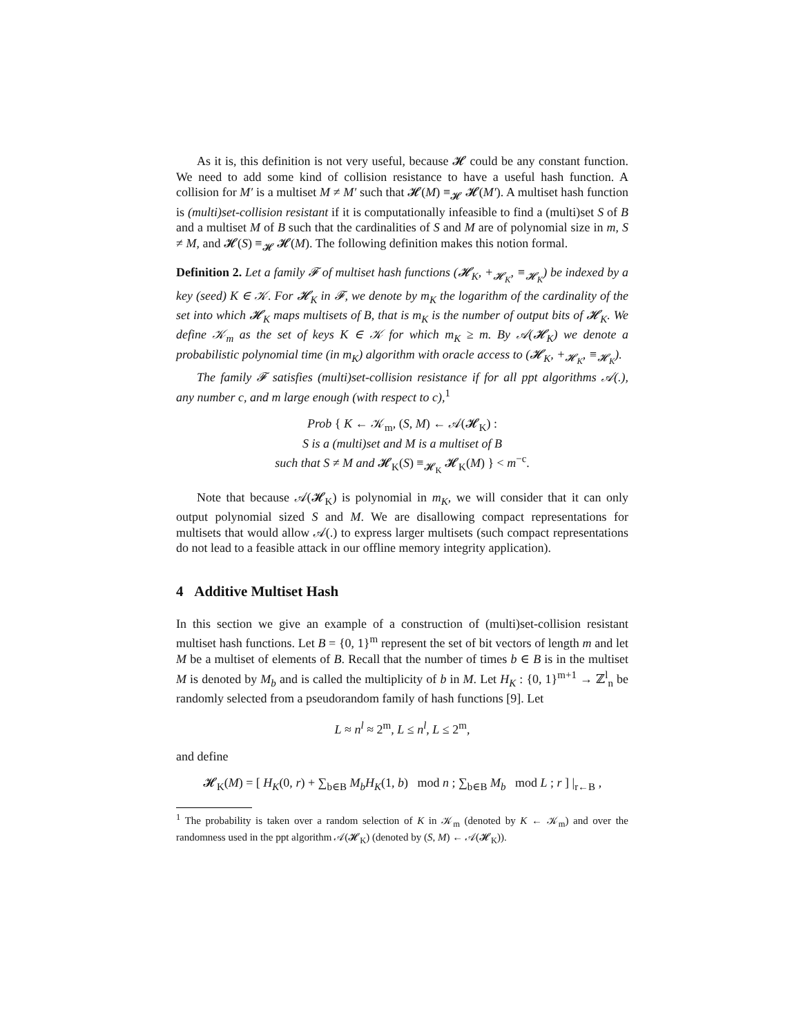As it is, this definition is not very useful, because 𝓗 could be any constant function. We need to add some kind of collision resistance to have a useful hash function. A collision for M′ is a multiset M ≠ M′ such that 𝓗(M) ≡<sub>𝓗</sub> 𝓗(M′). A multiset hash function is (multi)set-collision resistant if it is computationally infeasible to find a (multi)set S of B and a multiset M of B such that the cardinalities of S and M are of polynomial size in m, S ≠ M, and 𝓗(S) ≡<sub>𝓗</sub> 𝓗(M). The following definition makes this notion formal.
Definition 2. Let a family 𝓕 of multiset hash functions (𝓗<sub>K</sub>, +<sub>𝓗<sub>K</sub></sub>, ≡<sub>𝓗<sub>K</sub></sub>) be indexed by a key (seed) K ∈ 𝒦. For 𝓗<sub>K</sub> in 𝓕, we denote by m<sub>K</sub> the logarithm of the cardinality of the set into which 𝓗<sub>K</sub> maps multisets of B, that is m<sub>K</sub> is the number of output bits of 𝓗<sub>K</sub>. We define 𝒦<sub>m</sub> as the set of keys K ∈ 𝒦 for which m<sub>K</sub> ≥ m. By 𝒜(𝓗<sub>K</sub>) we denote a probabilistic polynomial time (in m<sub>K</sub>) algorithm with oracle access to (𝓗<sub>K</sub>, +<sub>𝓗<sub>K</sub></sub>, ≡<sub>𝓗<sub>K</sub></sub>).
The family 𝓕 satisfies (multi)set-collision resistance if for all ppt algorithms 𝒜(.), any number c, and m large enough (with respect to c),<sup>1</sup>
Prob { K ← 𝒦<sub>m</sub>, (S, M) ← 𝒜(𝓗<sub>K</sub>) :
S is a (multi)set and M is a multiset of B
such that S ≠ M and 𝓗<sub>K</sub>(S) ≡<sub>𝓗<sub>K</sub></sub> 𝓗<sub>K</sub>(M) } < m<sup>−c</sup>.
Note that because 𝒜(𝓗<sub>K</sub>) is polynomial in m<sub>K</sub>, we will consider that it can only output polynomial sized S and M. We are disallowing compact representations for multisets that would allow 𝒜(.) to express larger multisets (such compact representations do not lead to a feasible attack in our offline memory integrity application).
4 Additive Multiset Hash
In this section we give an example of a construction of (multi)set-collision resistant multiset hash functions. Let B = {0, 1}<sup>m</sup> represent the set of bit vectors of length m and let M be a multiset of elements of B. Recall that the number of times b ∈ B is in the multiset M is denoted by M<sub>b</sub> and is called the multiplicity of b in M. Let H<sub>K</sub> : {0, 1}<sup>m+1</sup> → ℤ<sup>l</sup><sub>n</sub> be randomly selected from a pseudorandom family of hash functions [9]. Let
L ≈ n<sup>l</sup> ≈ 2<sup>m</sup>, L ≤ n<sup>l</sup>, L ≤ 2<sup>m</sup>,
and define
𝓗<sub>K</sub>(M) = [ H<sub>K</sub>(0, r) + ∑<sub>b∈B</sub> M<sub>b</sub>H<sub>K</sub>(1, b) mod n ; ∑<sub>b∈B</sub> M<sub>b</sub> mod L ; r ] |<sub>r←B</sub> ,
<sup>1</sup> The probability is taken over a random selection of K in 𝒦<sub>m</sub> (denoted by K ← 𝒦<sub>m</sub>) and over the randomness used in the ppt algorithm 𝒜(𝓗<sub>K</sub>) (denoted by (S, M) ← 𝒜(𝓗<sub>K</sub>)).